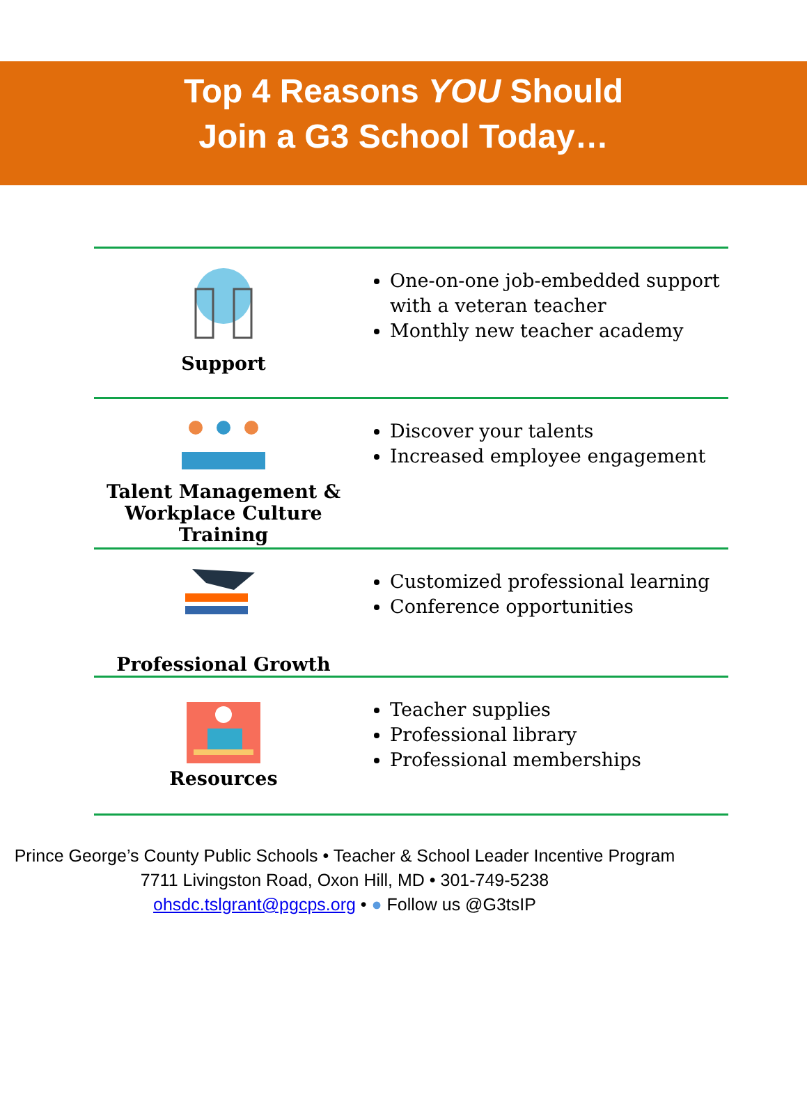Top 4 Reasons YOU Should
Join a G3 School Today…
| Support | One-on-one job-embedded support with a veteran teacher Monthly new teacher academy |
| Talent Management & Workplace Culture Training | Discover your talents Increased employee engagement |
| Professional Growth | Customized professional learning Conference opportunities |
| Resources | Teacher supplies Professional library Professional memberships |
Prince George’s County Public Schools • Teacher & School Leader Incentive Program
7711 Livingston Road, Oxon Hill, MD • 301-749-5238
ohsdc.tslgrant@pgcps.org • ● Follow us @G3tsIP